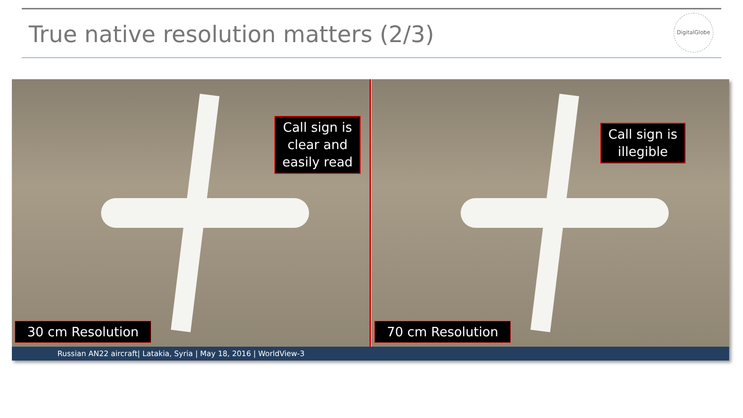True native resolution matters (2/3)
DigitalGlobe
Call sign is
clear and
easily read
30 cm Resolution
Call sign is
illegible
70 cm Resolution
Russian AN22 aircraft| Latakia, Syria | May 18, 2016 | WorldView-3